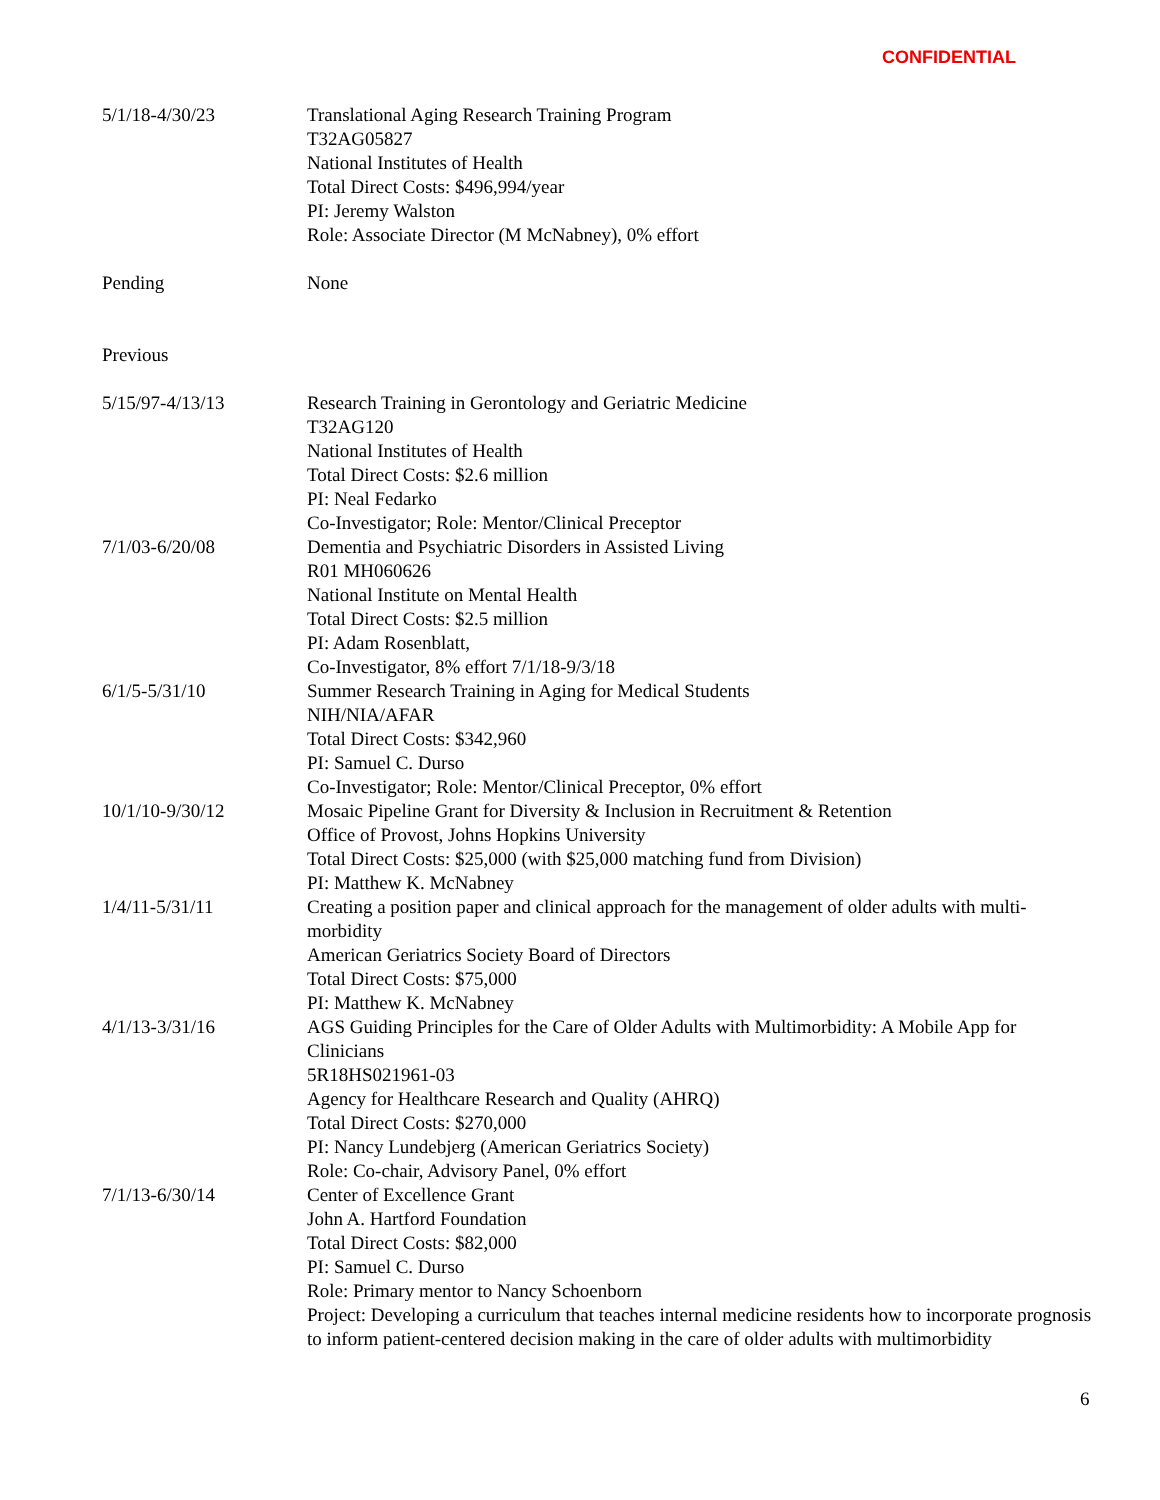CONFIDENTIAL
5/1/18-4/30/23 Translational Aging Research Training Program
T32AG05827
National Institutes of Health
Total Direct Costs: $496,994/year
PI: Jeremy Walston
Role: Associate Director (M McNabney), 0% effort
Pending None
Previous
5/15/97-4/13/13 Research Training in Gerontology and Geriatric Medicine
T32AG120
National Institutes of Health
Total Direct Costs: $2.6 million
PI: Neal Fedarko
Co-Investigator; Role: Mentor/Clinical Preceptor
7/1/03-6/20/08 Dementia and Psychiatric Disorders in Assisted Living
R01 MH060626
National Institute on Mental Health
Total Direct Costs: $2.5 million
PI: Adam Rosenblatt,
Co-Investigator, 8% effort 7/1/18-9/3/18
6/1/5-5/31/10 Summer Research Training in Aging for Medical Students
NIH/NIA/AFAR
Total Direct Costs: $342,960
PI: Samuel C. Durso
Co-Investigator; Role: Mentor/Clinical Preceptor, 0% effort
10/1/10-9/30/12 Mosaic Pipeline Grant for Diversity & Inclusion in Recruitment & Retention
Office of Provost, Johns Hopkins University
Total Direct Costs: $25,000 (with $25,000 matching fund from Division)
PI: Matthew K. McNabney
1/4/11-5/31/11 Creating a position paper and clinical approach for the management of older adults with multi-morbidity
American Geriatrics Society Board of Directors
Total Direct Costs: $75,000
PI: Matthew K. McNabney
4/1/13-3/31/16 AGS Guiding Principles for the Care of Older Adults with Multimorbidity: A Mobile App for Clinicians
5R18HS021961-03
Agency for Healthcare Research and Quality (AHRQ)
Total Direct Costs: $270,000
PI: Nancy Lundebjerg (American Geriatrics Society)
Role: Co-chair, Advisory Panel, 0% effort
7/1/13-6/30/14 Center of Excellence Grant
John A. Hartford Foundation
Total Direct Costs: $82,000
PI: Samuel C. Durso
Role: Primary mentor to Nancy Schoenborn
Project: Developing a curriculum that teaches internal medicine residents how to incorporate prognosis to inform patient-centered decision making in the care of older adults with multimorbidity
6